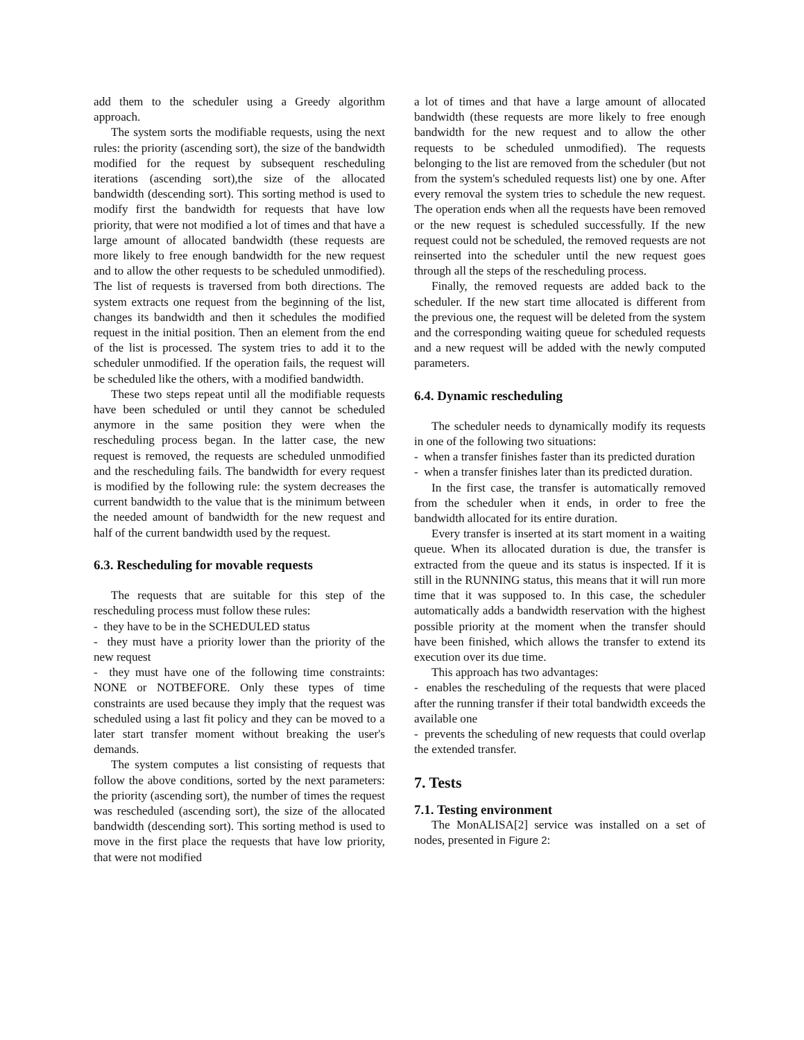add them to the scheduler using a Greedy algorithm approach.
The system sorts the modifiable requests, using the next rules: the priority (ascending sort), the size of the bandwidth modified for the request by subsequent rescheduling iterations (ascending sort),the size of the allocated bandwidth (descending sort). This sorting method is used to modify first the bandwidth for requests that have low priority, that were not modified a lot of times and that have a large amount of allocated bandwidth (these requests are more likely to free enough bandwidth for the new request and to allow the other requests to be scheduled unmodified). The list of requests is traversed from both directions. The system extracts one request from the beginning of the list, changes its bandwidth and then it schedules the modified request in the initial position. Then an element from the end of the list is processed. The system tries to add it to the scheduler unmodified. If the operation fails, the request will be scheduled like the others, with a modified bandwidth.
These two steps repeat until all the modifiable requests have been scheduled or until they cannot be scheduled anymore in the same position they were when the rescheduling process began. In the latter case, the new request is removed, the requests are scheduled unmodified and the rescheduling fails. The bandwidth for every request is modified by the following rule: the system decreases the current bandwidth to the value that is the minimum between the needed amount of bandwidth for the new request and half of the current bandwidth used by the request.
6.3. Rescheduling for movable requests
The requests that are suitable for this step of the rescheduling process must follow these rules:
- they have to be in the SCHEDULED status
- they must have a priority lower than the priority of the new request
- they must have one of the following time constraints: NONE or NOTBEFORE. Only these types of time constraints are used because they imply that the request was scheduled using a last fit policy and they can be moved to a later start transfer moment without breaking the user's demands.
The system computes a list consisting of requests that follow the above conditions, sorted by the next parameters: the priority (ascending sort), the number of times the request was rescheduled (ascending sort), the size of the allocated bandwidth (descending sort). This sorting method is used to move in the first place the requests that have low priority, that were not modified
a lot of times and that have a large amount of allocated bandwidth (these requests are more likely to free enough bandwidth for the new request and to allow the other requests to be scheduled unmodified). The requests belonging to the list are removed from the scheduler (but not from the system's scheduled requests list) one by one. After every removal the system tries to schedule the new request. The operation ends when all the requests have been removed or the new request is scheduled successfully. If the new request could not be scheduled, the removed requests are not reinserted into the scheduler until the new request goes through all the steps of the rescheduling process.
Finally, the removed requests are added back to the scheduler. If the new start time allocated is different from the previous one, the request will be deleted from the system and the corresponding waiting queue for scheduled requests and a new request will be added with the newly computed parameters.
6.4. Dynamic rescheduling
The scheduler needs to dynamically modify its requests in one of the following two situations:
- when a transfer finishes faster than its predicted duration
- when a transfer finishes later than its predicted duration.
In the first case, the transfer is automatically removed from the scheduler when it ends, in order to free the bandwidth allocated for its entire duration.
Every transfer is inserted at its start moment in a waiting queue. When its allocated duration is due, the transfer is extracted from the queue and its status is inspected. If it is still in the RUNNING status, this means that it will run more time that it was supposed to. In this case, the scheduler automatically adds a bandwidth reservation with the highest possible priority at the moment when the transfer should have been finished, which allows the transfer to extend its execution over its due time.
This approach has two advantages:
- enables the rescheduling of the requests that were placed after the running transfer if their total bandwidth exceeds the available one
- prevents the scheduling of new requests that could overlap the extended transfer.
7. Tests
7.1. Testing environment
The MonALISA[2] service was installed on a set of nodes, presented in Figure 2: